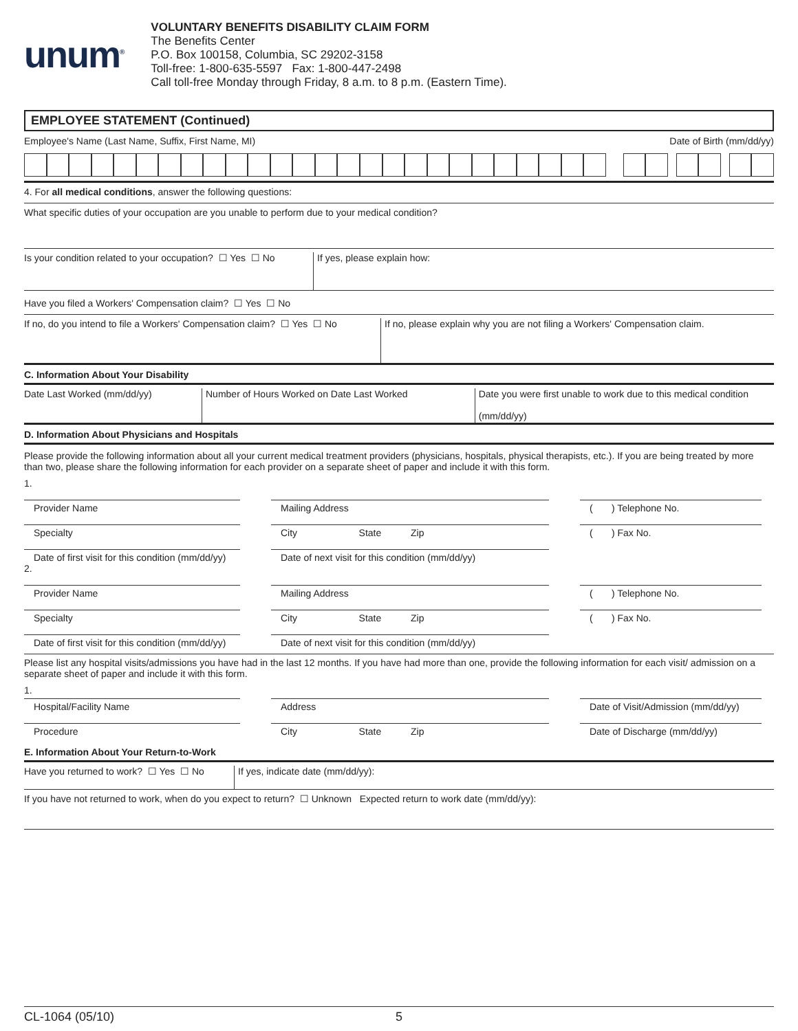unum<sup>®</sup>
VOLUNTARY BENEFITS DISABILITY CLAIM FORM
The Benefits Center
P.O. Box 100158, Columbia, SC 29202-3158
Toll-free: 1-800-635-5597 Fax: 1-800-447-2498
Call toll-free Monday through Friday, 8 a.m. to 8 p.m. (Eastern Time).
EMPLOYEE STATEMENT (Continued)
Employee's Name (Last Name, Suffix, First Name, MI) Date of Birth (mm/dd/yy)
4. For all medical conditions, answer the following questions:
What specific duties of your occupation are you unable to perform due to your medical condition?
Is your condition related to your occupation? ☐ Yes ☐ No
If yes, please explain how:
Have you filed a Workers' Compensation claim? ☐ Yes ☐ No
If no, do you intend to file a Workers' Compensation claim? ☐ Yes ☐ No
If no, please explain why you are not filing a Workers' Compensation claim.
C. Information About Your Disability
Date Last Worked (mm/dd/yy)
Number of Hours Worked on Date Last Worked
Date you were first unable to work due to this medical condition
(mm/dd/yy)
D. Information About Physicians and Hospitals
Please provide the following information about all your current medical treatment providers (physicians, hospitals, physical therapists, etc.). If you are being treated by more than two, please share the following information for each provider on a separate sheet of paper and include it with this form.
1.
Provider Name Mailing Address ( ) Telephone No.
Specialty City State Zip ( ) Fax No.
Date of first visit for this condition (mm/dd/yy)
Date of next visit for this condition (mm/dd/yy)
2.
Provider Name Mailing Address ( ) Telephone No.
Specialty City State Zip ( ) Fax No.
Date of first visit for this condition (mm/dd/yy)
Date of next visit for this condition (mm/dd/yy)
Please list any hospital visits/admissions you have had in the last 12 months. If you have had more than one, provide the following information for each visit/ admission on a separate sheet of paper and include it with this form.
1.
Hospital/Facility Name Address Date of Visit/Admission (mm/dd/yy)
Procedure City State Zip Date of Discharge (mm/dd/yy)
E. Information About Your Return-to-Work
Have you returned to work? ☐ Yes ☐ No
If yes, indicate date (mm/dd/yy):
If you have not returned to work, when do you expect to return? ☐ Unknown Expected return to work date (mm/dd/yy):
CL-1064 (05/10) 5